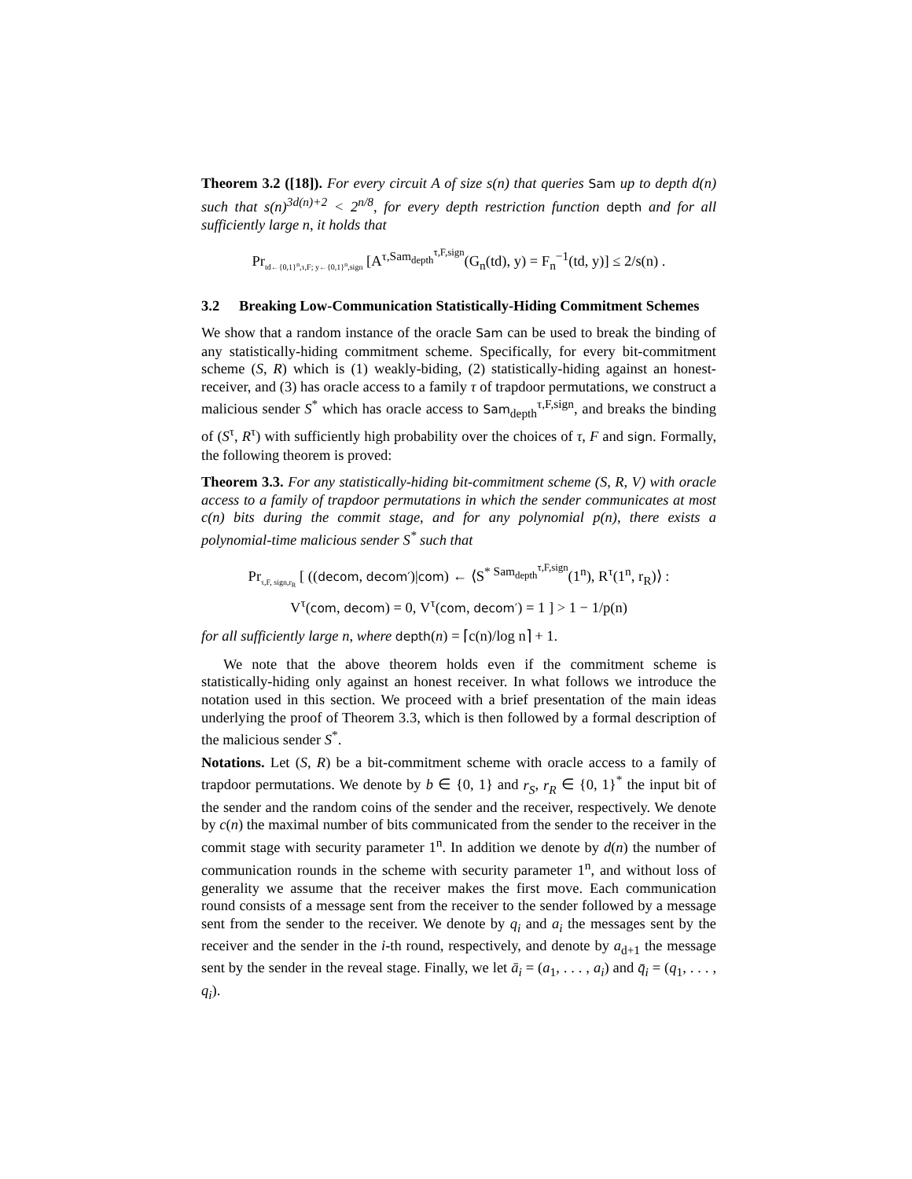Theorem 3.2 ([18]). For every circuit A of size s(n) that queries Sam up to depth d(n) such that s(n)<sup>3d(n)+2</sup> < 2<sup>n/8</sup>, for every depth restriction function depth and for all sufficiently large n, it holds that
Pr<sub>td←{0,1}<sup>n</sup>,τ,F; y←{0,1}<sup>n</sup>,sign</sub> [A<sup>τ,Sam<sub>depth</sub><sup>τ,F,sign</sup></sup>(G<sub>n</sub>(td), y) = F<sub>n</sub><sup>−1</sup>(td, y)] ≤ 2/s(n) .
3.2 Breaking Low-Communication Statistically-Hiding Commitment Schemes
We show that a random instance of the oracle Sam can be used to break the binding of any statistically-hiding commitment scheme. Specifically, for every bit-commitment scheme (S, R) which is (1) weakly-biding, (2) statistically-hiding against an honest-receiver, and (3) has oracle access to a family τ of trapdoor permutations, we construct a malicious sender S<sup>*</sup> which has oracle access to Sam<sub>depth</sub><sup>τ,F,sign</sup>, and breaks the binding of (S<sup>τ</sup>, R<sup>τ</sup>) with sufficiently high probability over the choices of τ, F and sign. Formally, the following theorem is proved:
Theorem 3.3. For any statistically-hiding bit-commitment scheme (S, R, V) with oracle access to a family of trapdoor permutations in which the sender communicates at most c(n) bits during the commit stage, and for any polynomial p(n), there exists a polynomial-time malicious sender S<sup>*</sup> such that
Pr<sub>τ,F, sign,r<sub>R</sub></sub> [ ((decom, decom′)|com) ← ⟨S<sup>* Sam<sub>depth</sub><sup>τ,F,sign</sup></sup>(1<sup>n</sup>), R<sup>τ</sup>(1<sup>n</sup>, r<sub>R</sub>)⟩ :
V<sup>τ</sup>(com, decom) = 0, V<sup>τ</sup>(com, decom′) = 1 ] > 1 − 1/p(n)
for all sufficiently large n, where depth(n) = ⌈c(n)/log n⌉ + 1.
We note that the above theorem holds even if the commitment scheme is statistically-hiding only against an honest receiver. In what follows we introduce the notation used in this section. We proceed with a brief presentation of the main ideas underlying the proof of Theorem 3.3, which is then followed by a formal description of the malicious sender S<sup>*</sup>.
Notations. Let (S, R) be a bit-commitment scheme with oracle access to a family of trapdoor permutations. We denote by b ∈ {0, 1} and r<sub>S</sub>, r<sub>R</sub> ∈ {0, 1}<sup>*</sup> the input bit of the sender and the random coins of the sender and the receiver, respectively. We denote by c(n) the maximal number of bits communicated from the sender to the receiver in the commit stage with security parameter 1<sup>n</sup>. In addition we denote by d(n) the number of communication rounds in the scheme with security parameter 1<sup>n</sup>, and without loss of generality we assume that the receiver makes the first move. Each communication round consists of a message sent from the receiver to the sender followed by a message sent from the sender to the receiver. We denote by q<sub>i</sub> and a<sub>i</sub> the messages sent by the receiver and the sender in the i-th round, respectively, and denote by a<sub>d+1</sub> the message sent by the sender in the reveal stage. Finally, we let ā<sub>i</sub> = (a<sub>1</sub>, . . . , a<sub>i</sub>) and q̄<sub>i</sub> = (q<sub>1</sub>, . . . , q<sub>i</sub>).